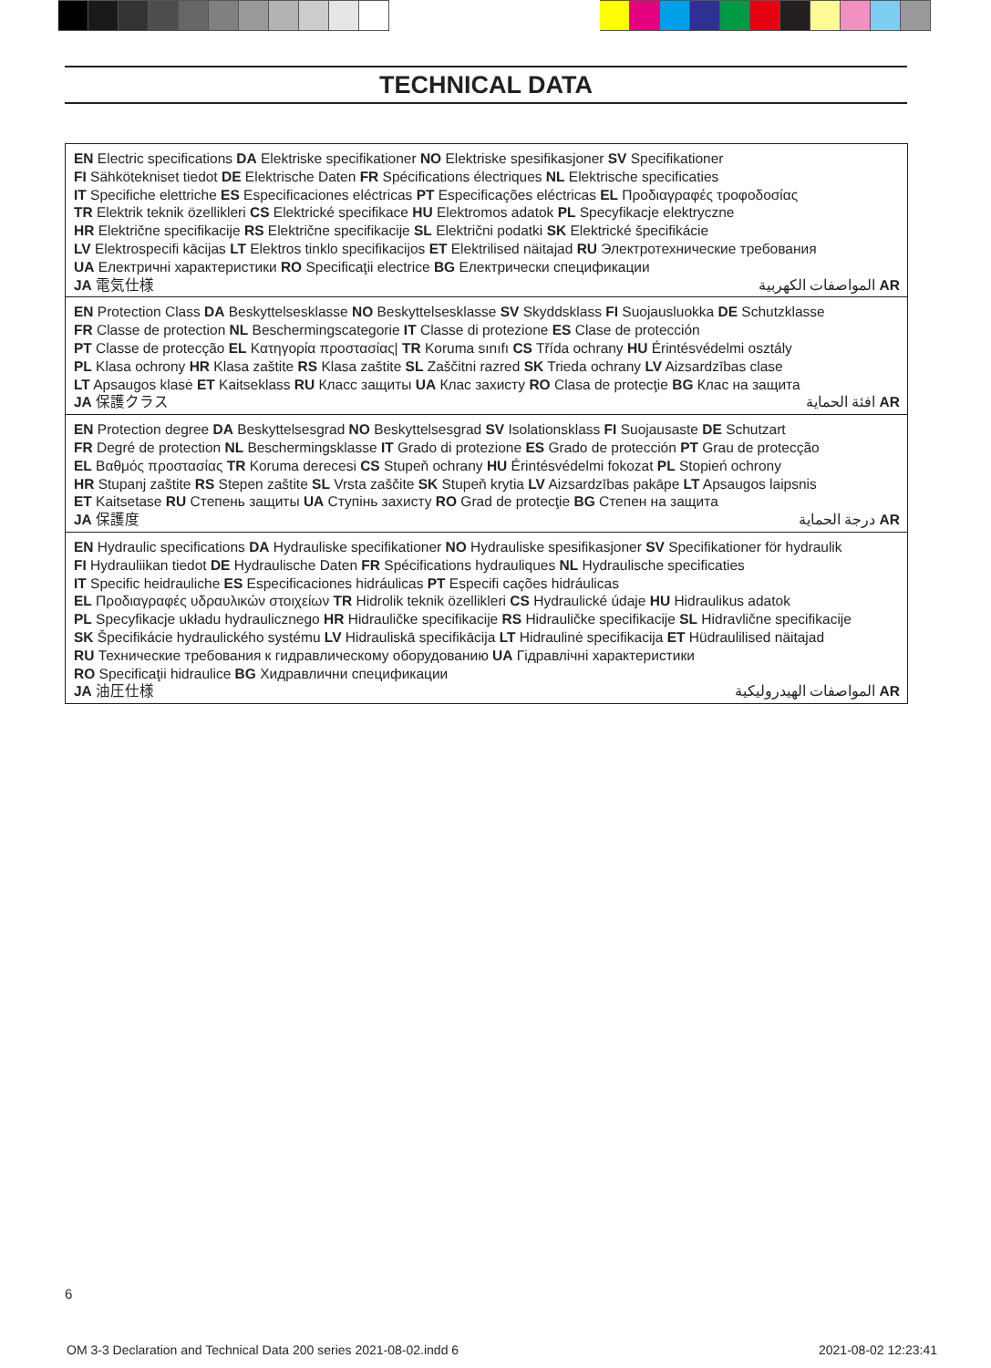TECHNICAL DATA
| EN Electric specifications DA Elektriske specifikationer NO Elektriske spesifikasjoner SV Specifikationer FI Sähkötekniset tiedot DE Elektrische Daten FR Spécifications électriques NL Elektrische specificaties IT Specifiche elettriche ES Especificaciones eléctricas PT Especificações eléctricas EL Προδιαγραφές τροφοδοσίας TR Elektrik teknik özellikleri CS Elektrické specifikace HU Elektromos adatok PL Specyfikacje elektryczne HR Električne specifikacije RS Električne specifikacije SL Električni podatki SK Elektrické špecifikácie LV Elektrospecifi kācijas LT Elektros tinklo specifikacijos ET Elektrilised näitajad RU Электротехнические требования UA Електричні характеристики RO Specificaţii electrice BG Електрически спецификации JA 電気仕様 المواصفات الكهربية AR |
| EN Protection Class DA Beskyttelsesklasse NO Beskyttelsesklasse SV Skyddsklass FI Suojausluokka DE Schutzklasse FR Classe de protection NL Beschermingscategorie IT Classe di protezione ES Clase de protección PT Classe de protecção EL Κατηγορία προστασίας/ TR Koruma sınıfı CS Třída ochrany HU Érintésvédelmi osztály PL Klasa ochrony HR Klasa zaštite RS Klasa zaštite SL Zaščitni razred SK Trieda ochrany LV Aizsardzības clase LT Apsaugos klasė ET Kaitseklass RU Класс защиты UA Клас захисту RO Clasa de protecţie BG Клас на защита JA 保護クラス افئة الحماية AR |
| EN Protection degree DA Beskyttelsesgrad NO Beskyttelsesgrad SV Isolationsklass FI Suojausaste DE Schutzart FR Degré de protection NL Beschermingsklasse IT Grado di protezione ES Grado de protección PT Grau de protecção EL Βαθμός προστασίας TR Koruma derecesi CS Stupeň ochrany HU Érintésvédelmi fokozat PL Stopień ochrony HR Stupanj zaštite RS Stepen zaštite SL Vrsta zaščite SK Stupeň krytia LV Aizsardzības pakāpe LT Apsaugos laipsnis ET Kaitsetase RU Степень защиты UA Ступінь захисту RO Grad de protecţie BG Степен на защита JA 保護度 درجة الحماية AR |
| EN Hydraulic specifications DA Hydrauliske specifikationer NO Hydrauliske spesifikasjoner SV Specifikationer för hydraulik FI Hydrauliikan tiedot DE Hydraulische Daten FR Spécifications hydrauliques NL Hydraulische specificaties IT Specific heidrauliche ES Especificaciones hidráulicas PT Especifi cações hidráulicas EL Προδιαγραφές υδραυλικών στοιχείων TR Hidrolik teknik özellikleri CS Hydraulické údaje HU Hidraulikus adatok PL Specyfikacje układu hydraulicznego HR Hidrauličke specifikacije RS Hidrauličke specifikacije SL Hidravlične specifikacije SK Špecifikácie hydraulického systému LV Hidrauliskā specifikācija LT Hidraulinė specifikacija ET Hüdraulilised näitajad RU Технические требования к гидравлическому оборудованию UA Гідравлічні характеристики RO Specificaţii hidraulice BG Хидравлични спецификации JA 油圧仕様 المواصفات الهيدروليكية AR |
6
OM 3-3 Declaration and Technical Data 200 series 2021-08-02.indd 6 2021-08-02 12:23:41